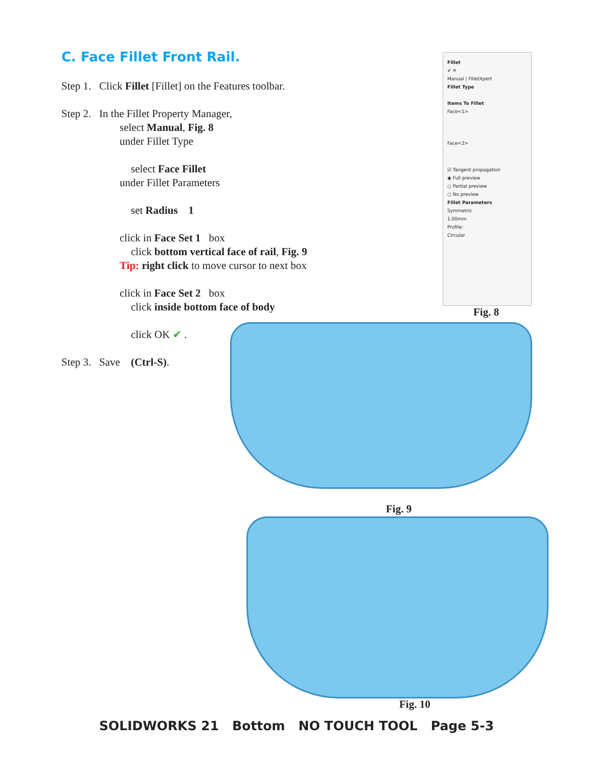C. Face Fillet Front Rail.
Step 1. Click Fillet [Fillet] on the Features toolbar.
Step 2. In the Fillet Property Manager,
select Manual, Fig. 8
under Fillet Type
select Face Fillet
under Fillet Parameters
set Radius 1
click in Face Set 1 box
click bottom vertical face of rail, Fig. 9
Tip: right click to move cursor to next box
click in Face Set 2 box
click inside bottom face of body
click OK ✔ .
Step 3. Save (Ctrl-S).
Fillet
✔ ✕
Manual | FilletXpert
Fillet Type
Items To Fillet
Face<1>
Face<2>
☑ Tangent propagation
◉ Full preview
○ Partial preview
○ No preview
Fillet Parameters
Symmetric
1.00mm
Profile:
Circular
Fig. 8
Fig. 9
Fig. 10
SOLIDWORKS 21 Bottom NO TOUCH TOOL Page 5-3